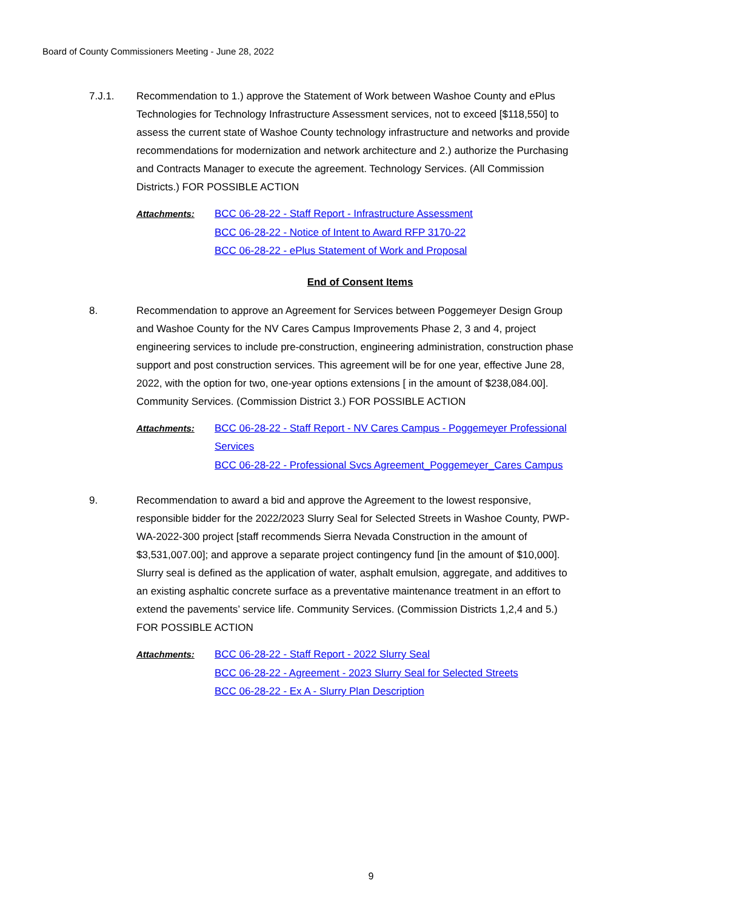Board of County Commissioners Meeting - June 28, 2022
7.J.1. Recommendation to 1.) approve the Statement of Work between Washoe County and ePlus Technologies for Technology Infrastructure Assessment services, not to exceed [$118,550] to assess the current state of Washoe County technology infrastructure and networks and provide recommendations for modernization and network architecture and 2.) authorize the Purchasing and Contracts Manager to execute the agreement. Technology Services. (All Commission Districts.) FOR POSSIBLE ACTION
Attachments: BCC 06-28-22 - Staff Report - Infrastructure Assessment
BCC 06-28-22 - Notice of Intent to Award RFP 3170-22
BCC 06-28-22 - ePlus Statement of Work and Proposal
End of Consent Items
8. Recommendation to approve an Agreement for Services between Poggemeyer Design Group and Washoe County for the NV Cares Campus Improvements Phase 2, 3 and 4, project engineering services to include pre-construction, engineering administration, construction phase support and post construction services. This agreement will be for one year, effective June 28, 2022, with the option for two, one-year options extensions [ in the amount of $238,084.00]. Community Services. (Commission District 3.) FOR POSSIBLE ACTION
Attachments: BCC 06-28-22 - Staff Report - NV Cares Campus - Poggemeyer Professional Services
BCC 06-28-22 - Professional Svcs Agreement_Poggemeyer_Cares Campus
9. Recommendation to award a bid and approve the Agreement to the lowest responsive, responsible bidder for the 2022/2023 Slurry Seal for Selected Streets in Washoe County, PWP-WA-2022-300 project [staff recommends Sierra Nevada Construction in the amount of $3,531,007.00]; and approve a separate project contingency fund [in the amount of $10,000]. Slurry seal is defined as the application of water, asphalt emulsion, aggregate, and additives to an existing asphaltic concrete surface as a preventative maintenance treatment in an effort to extend the pavements’ service life. Community Services. (Commission Districts 1,2,4 and 5.) FOR POSSIBLE ACTION
Attachments: BCC 06-28-22 - Staff Report - 2022 Slurry Seal
BCC 06-28-22 - Agreement - 2023 Slurry Seal for Selected Streets
BCC 06-28-22 - Ex A - Slurry Plan Description
9